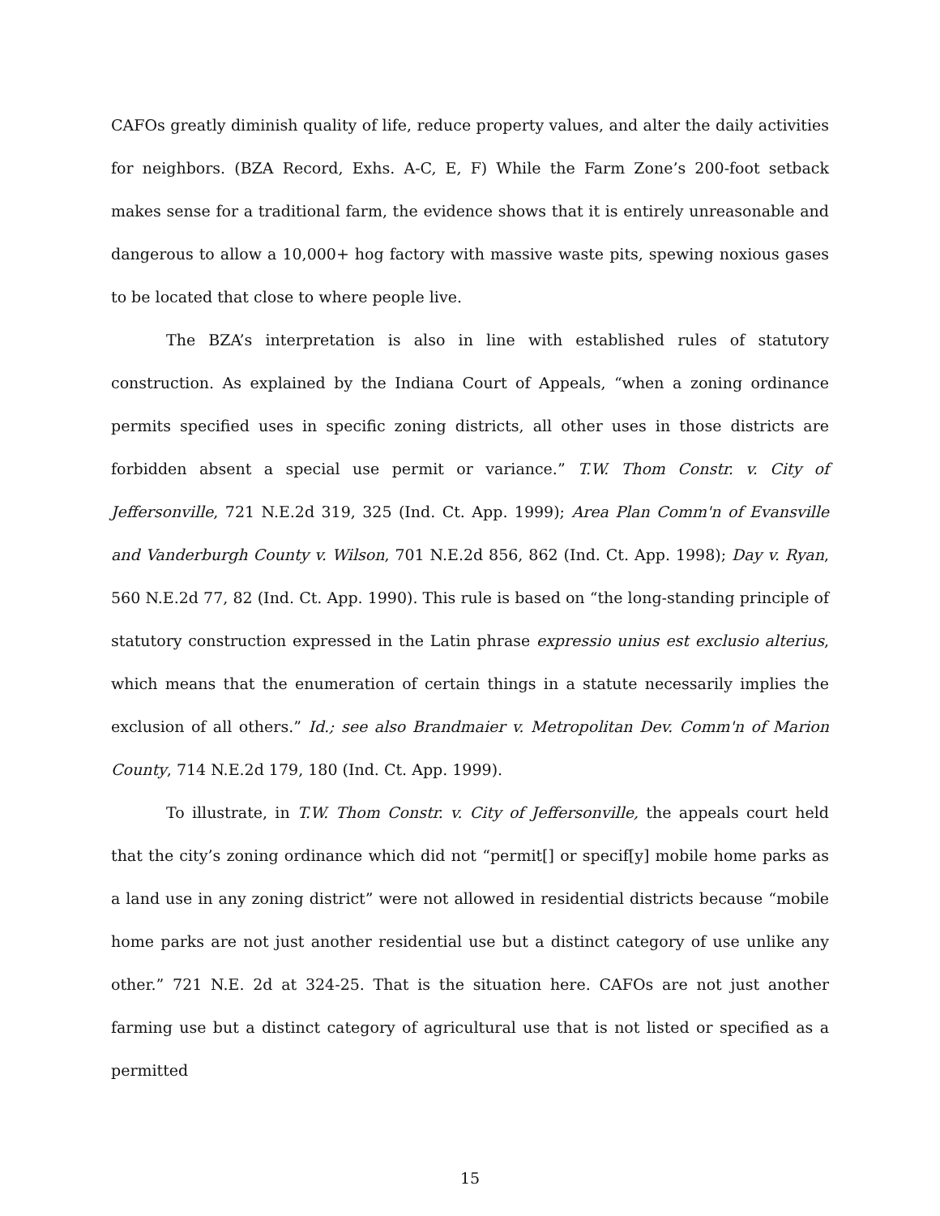CAFOs greatly diminish quality of life, reduce property values, and alter the daily activities for neighbors. (BZA Record, Exhs. A-C, E, F) While the Farm Zone’s 200-foot setback makes sense for a traditional farm, the evidence shows that it is entirely unreasonable and dangerous to allow a 10,000+ hog factory with massive waste pits, spewing noxious gases to be located that close to where people live.
The BZA’s interpretation is also in line with established rules of statutory construction. As explained by the Indiana Court of Appeals, “when a zoning ordinance permits specified uses in specific zoning districts, all other uses in those districts are forbidden absent a special use permit or variance.” T.W. Thom Constr. v. City of Jeffersonville, 721 N.E.2d 319, 325 (Ind. Ct. App. 1999); Area Plan Comm'n of Evansville and Vanderburgh County v. Wilson, 701 N.E.2d 856, 862 (Ind. Ct. App. 1998); Day v. Ryan, 560 N.E.2d 77, 82 (Ind. Ct. App. 1990). This rule is based on “the long-standing principle of statutory construction expressed in the Latin phrase expressio unius est exclusio alterius, which means that the enumeration of certain things in a statute necessarily implies the exclusion of all others.” Id.; see also Brandmaier v. Metropolitan Dev. Comm'n of Marion County, 714 N.E.2d 179, 180 (Ind. Ct. App. 1999).
To illustrate, in T.W. Thom Constr. v. City of Jeffersonville, the appeals court held that the city’s zoning ordinance which did not “permit[] or specif[y] mobile home parks as a land use in any zoning district” were not allowed in residential districts because “mobile home parks are not just another residential use but a distinct category of use unlike any other.” 721 N.E. 2d at 324-25. That is the situation here. CAFOs are not just another farming use but a distinct category of agricultural use that is not listed or specified as a permitted
15